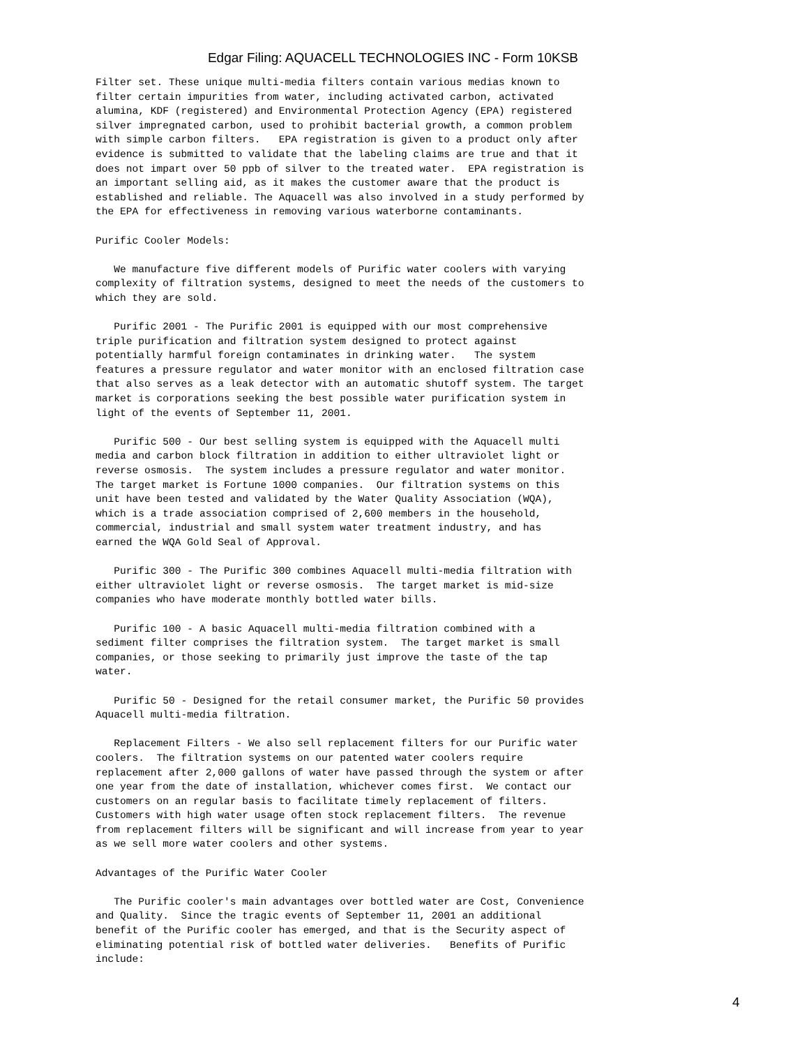Edgar Filing: AQUACELL TECHNOLOGIES INC - Form 10KSB
Filter set. These unique multi-media filters contain various medias known to
filter certain impurities from water, including activated carbon, activated
alumina, KDF (registered) and Environmental Protection Agency (EPA) registered
silver impregnated carbon, used to prohibit bacterial growth, a common problem
with simple carbon filters.   EPA registration is given to a product only after
evidence is submitted to validate that the labeling claims are true and that it
does not impart over 50 ppb of silver to the treated water.  EPA registration is
an important selling aid, as it makes the customer aware that the product is
established and reliable. The Aquacell was also involved in a study performed by
the EPA for effectiveness in removing various waterborne contaminants.

Purific Cooler Models:

   We manufacture five different models of Purific water coolers with varying
complexity of filtration systems, designed to meet the needs of the customers to
which they are sold.

   Purific 2001 - The Purific 2001 is equipped with our most comprehensive
triple purification and filtration system designed to protect against
potentially harmful foreign contaminates in drinking water.   The system
features a pressure regulator and water monitor with an enclosed filtration case
that also serves as a leak detector with an automatic shutoff system. The target
market is corporations seeking the best possible water purification system in
light of the events of September 11, 2001.

   Purific 500 - Our best selling system is equipped with the Aquacell multi
media and carbon block filtration in addition to either ultraviolet light or
reverse osmosis.  The system includes a pressure regulator and water monitor.
The target market is Fortune 1000 companies.  Our filtration systems on this
unit have been tested and validated by the Water Quality Association (WQA),
which is a trade association comprised of 2,600 members in the household,
commercial, industrial and small system water treatment industry, and has
earned the WQA Gold Seal of Approval.

   Purific 300 - The Purific 300 combines Aquacell multi-media filtration with
either ultraviolet light or reverse osmosis.  The target market is mid-size
companies who have moderate monthly bottled water bills.

   Purific 100 - A basic Aquacell multi-media filtration combined with a
sediment filter comprises the filtration system.  The target market is small
companies, or those seeking to primarily just improve the taste of the tap
water.

   Purific 50 - Designed for the retail consumer market, the Purific 50 provides
Aquacell multi-media filtration.

   Replacement Filters - We also sell replacement filters for our Purific water
coolers.  The filtration systems on our patented water coolers require
replacement after 2,000 gallons of water have passed through the system or after
one year from the date of installation, whichever comes first.  We contact our
customers on an regular basis to facilitate timely replacement of filters.
Customers with high water usage often stock replacement filters.  The revenue
from replacement filters will be significant and will increase from year to year
as we sell more water coolers and other systems.

Advantages of the Purific Water Cooler

   The Purific cooler's main advantages over bottled water are Cost, Convenience
and Quality.  Since the tragic events of September 11, 2001 an additional
benefit of the Purific cooler has emerged, and that is the Security aspect of
eliminating potential risk of bottled water deliveries.   Benefits of Purific
include:
4